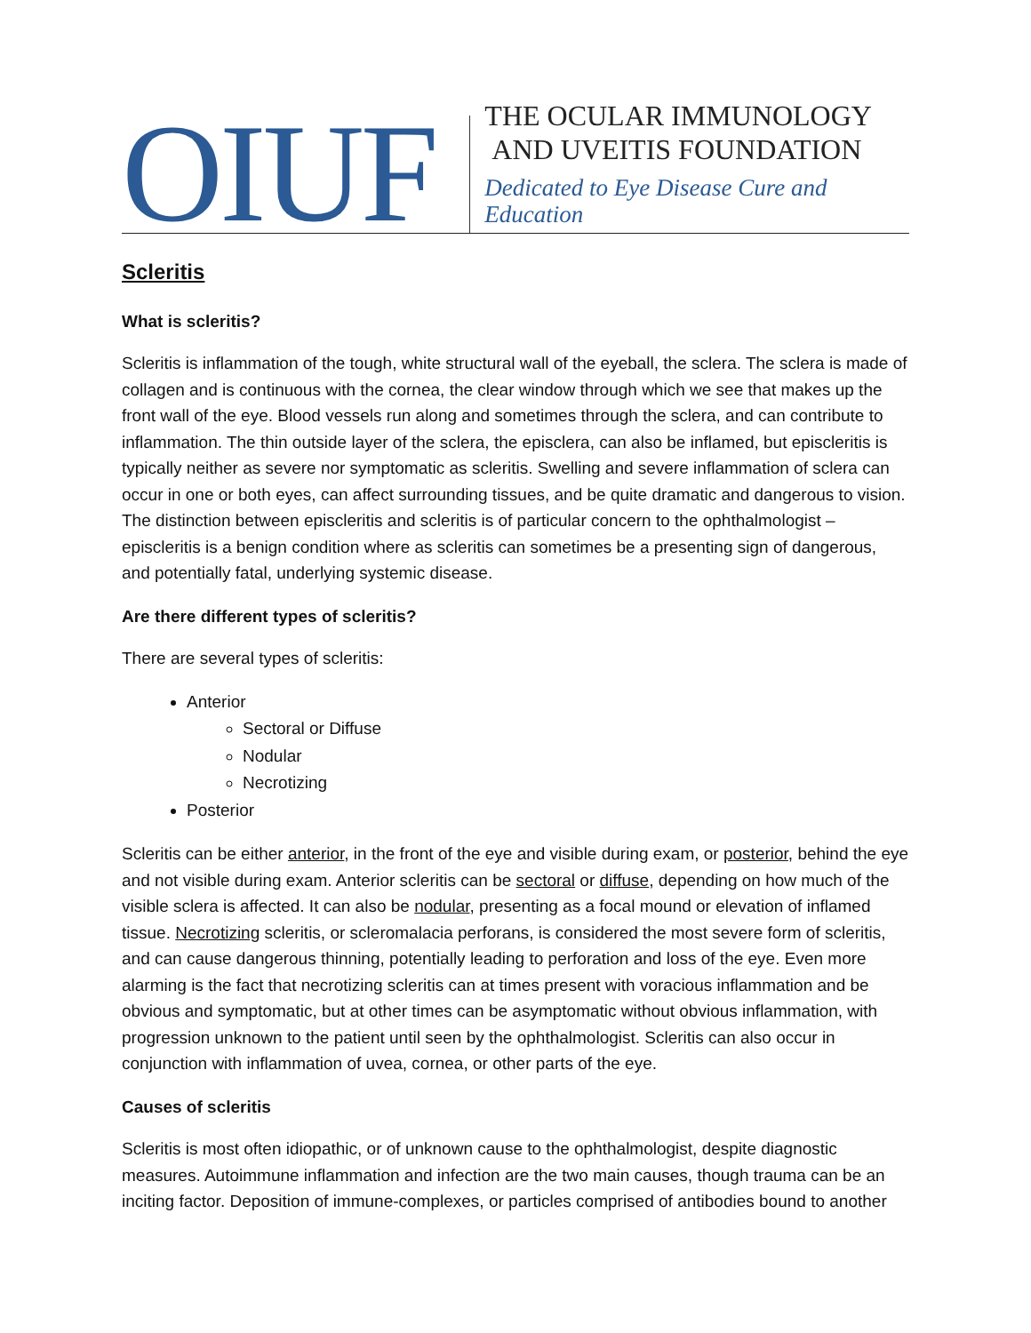OIUF
THE OCULAR IMMUNOLOGY
AND UVEITIS FOUNDATION
Dedicated to Eye Disease Cure and Education
Scleritis
What is scleritis?
Scleritis is inflammation of the tough, white structural wall of the eyeball, the sclera. The sclera is made of collagen and is continuous with the cornea, the clear window through which we see that makes up the front wall of the eye. Blood vessels run along and sometimes through the sclera, and can contribute to inflammation. The thin outside layer of the sclera, the episclera, can also be inflamed, but episcleritis is typically neither as severe nor symptomatic as scleritis. Swelling and severe inflammation of sclera can occur in one or both eyes, can affect surrounding tissues, and be quite dramatic and dangerous to vision. The distinction between episcleritis and scleritis is of particular concern to the ophthalmologist – episcleritis is a benign condition where as scleritis can sometimes be a presenting sign of dangerous, and potentially fatal, underlying systemic disease.
Are there different types of scleritis?
There are several types of scleritis:
Anterior
Sectoral or Diffuse
Nodular
Necrotizing
Posterior
Scleritis can be either anterior, in the front of the eye and visible during exam, or posterior, behind the eye and not visible during exam. Anterior scleritis can be sectoral or diffuse, depending on how much of the visible sclera is affected. It can also be nodular, presenting as a focal mound or elevation of inflamed tissue. Necrotizing scleritis, or scleromalacia perforans, is considered the most severe form of scleritis, and can cause dangerous thinning, potentially leading to perforation and loss of the eye. Even more alarming is the fact that necrotizing scleritis can at times present with voracious inflammation and be obvious and symptomatic, but at other times can be asymptomatic without obvious inflammation, with progression unknown to the patient until seen by the ophthalmologist. Scleritis can also occur in conjunction with inflammation of uvea, cornea, or other parts of the eye.
Causes of scleritis
Scleritis is most often idiopathic, or of unknown cause to the ophthalmologist, despite diagnostic measures. Autoimmune inflammation and infection are the two main causes, though trauma can be an inciting factor. Deposition of immune-complexes, or particles comprised of antibodies bound to another